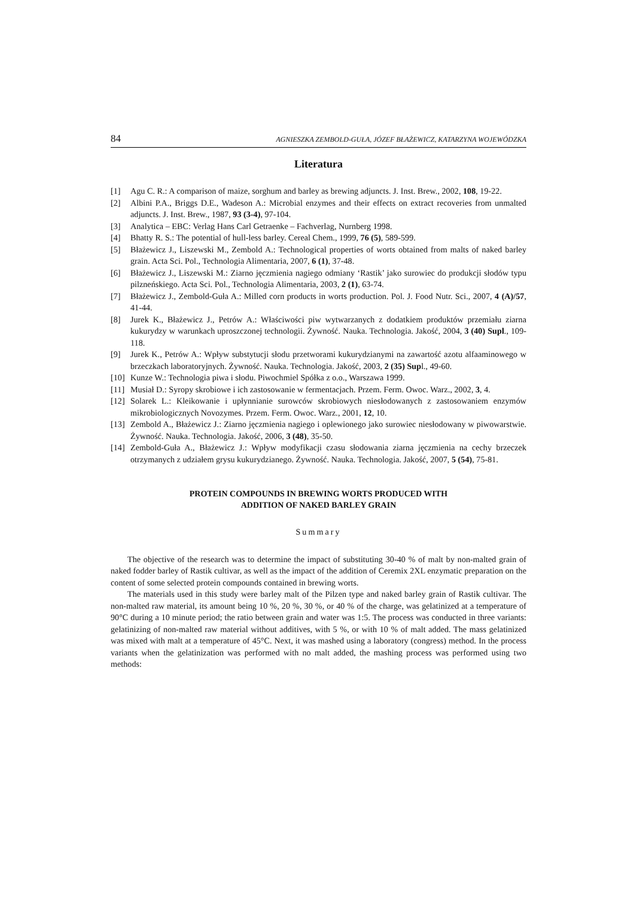84 AGNIESZKA ZEMBOLD-GUŁA, JÓZEF BŁAŻEWICZ, KATARZYNA WOJEWÓDZKA
Literatura
[1] Agu C. R.: A comparison of maize, sorghum and barley as brewing adjuncts. J. Inst. Brew., 2002, 108, 19-22.
[2] Albini P.A., Briggs D.E., Wadeson A.: Microbial enzymes and their effects on extract recoveries from unmalted adjuncts. J. Inst. Brew., 1987, 93 (3-4), 97-104.
[3] Analytica – EBC: Verlag Hans Carl Getraenke – Fachverlag, Nurnberg 1998.
[4] Bhatty R. S.: The potential of hull-less barley. Cereal Chem., 1999, 76 (5), 589-599.
[5] Błażewicz J., Liszewski M., Zembold A.: Technological properties of worts obtained from malts of naked barley grain. Acta Sci. Pol., Technologia Alimentaria, 2007, 6 (1), 37-48.
[6] Błażewicz J., Liszewski M.: Ziarno jęczmienia nagiego odmiany ‘Rastik’ jako surowiec do produkcji słodów typu pilzneńskiego. Acta Sci. Pol., Technologia Alimentaria, 2003, 2 (1), 63-74.
[7] Błażewicz J., Zembold-Guła A.: Milled corn products in worts production. Pol. J. Food Nutr. Sci., 2007, 4 (A)/57, 41-44.
[8] Jurek K., Błażewicz J., Petrów A.: Właściwości piw wytwarzanych z dodatkiem produktów przemiału ziarna kukurydzy w warunkach uproszczonej technologii. Żywność. Nauka. Technologia. Jakość, 2004, 3 (40) Supl., 109-118.
[9] Jurek K., Petrów A.: Wpływ substytucji słodu przetworami kukurydzianymi na zawartość azotu alfaaminowego w brzeczkach laboratoryjnych. Żywność. Nauka. Technologia. Jakość, 2003, 2 (35) Supl., 49-60.
[10] Kunze W.: Technologia piwa i słodu. Piwochmiel Spółka z o.o., Warszawa 1999.
[11] Musiał D.: Syropy skrobiowe i ich zastosowanie w fermentacjach. Przem. Ferm. Owoc. Warz., 2002, 3, 4.
[12] Solarek L.: Kleikowanie i upłynnianie surowców skrobiowych niesłodowanych z zastosowaniem enzymów mikrobiologicznych Novozymes. Przem. Ferm. Owoc. Warz., 2001, 12, 10.
[13] Zembold A., Błażewicz J.: Ziarno jęczmienia nagiego i oplewionego jako surowiec niesłodowany w piwowarstwie. Żywność. Nauka. Technologia. Jakość, 2006, 3 (48), 35-50.
[14] Zembold-Guła A., Błażewicz J.: Wpływ modyfikacji czasu słodowania ziarna jęczmienia na cechy brzeczek otrzymanych z udziałem grysu kukurydzianego. Żywność. Nauka. Technologia. Jakość, 2007, 5 (54), 75-81.
PROTEIN COMPOUNDS IN BREWING WORTS PRODUCED WITH
ADDITION OF NAKED BARLEY GRAIN
Summary
The objective of the research was to determine the impact of substituting 30-40 % of malt by non-malted grain of naked fodder barley of Rastik cultivar, as well as the impact of the addition of Ceremix 2XL enzymatic preparation on the content of some selected protein compounds contained in brewing worts.
The materials used in this study were barley malt of the Pilzen type and naked barley grain of Rastik cultivar. The non-malted raw material, its amount being 10 %, 20 %, 30 %, or 40 % of the charge, was gelatinized at a temperature of 90°C during a 10 minute period; the ratio between grain and water was 1:5. The process was conducted in three variants: gelatinizing of non-malted raw material without additives, with 5 %, or with 10 % of malt added. The mass gelatinized was mixed with malt at a temperature of 45°C. Next, it was mashed using a laboratory (congress) method. In the process variants when the gelatinization was performed with no malt added, the mashing process was performed using two methods: